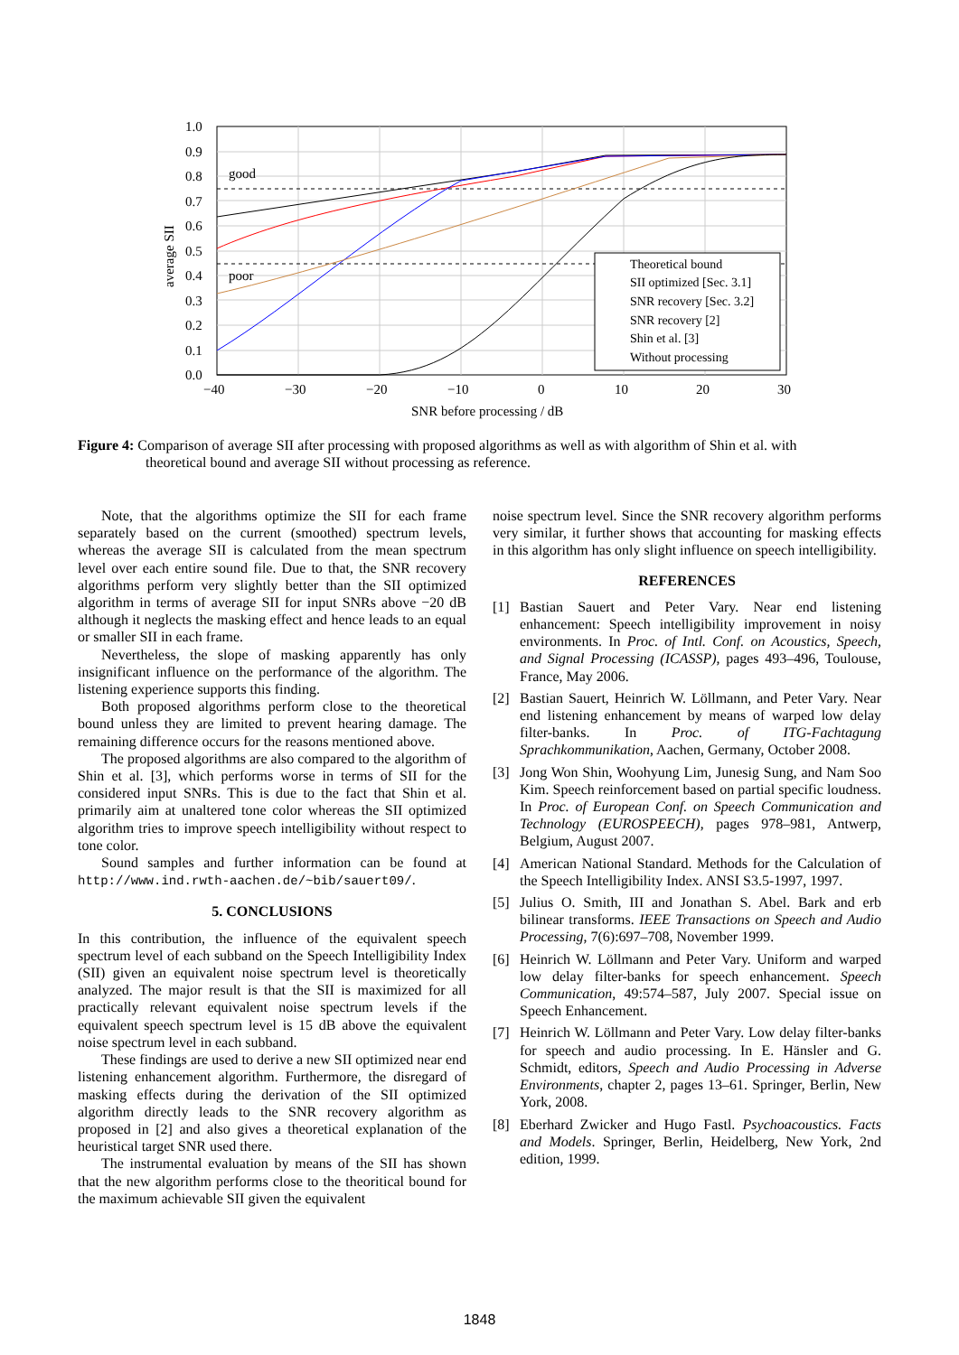1.0
0.9
0.8
0.7
0.6
0.5
0.4
0.3
0.2
0.1
0.0
−40
−30
−20
−10
0
10
20
30
SNR before processing / dB
good
poor
average SII
Theoretical bound
SII optimized [Sec. 3.1]
SNR recovery [Sec. 3.2]
SNR recovery [2]
Shin et al. [3]
Without processing
Figure 4: Comparison of average SII after processing with proposed algorithms as well as with algorithm of Shin et al. with
theoretical bound and average SII without processing as reference.
Note, that the algorithms optimize the SII for each frame separately based on the current (smoothed) spectrum levels, whereas the average SII is calculated from the mean spectrum level over each entire sound file. Due to that, the SNR recovery algorithms perform very slightly better than the SII optimized algorithm in terms of average SII for input SNRs above −20 dB although it neglects the masking effect and hence leads to an equal or smaller SII in each frame.
Nevertheless, the slope of masking apparently has only insignificant influence on the performance of the algorithm. The listening experience supports this finding.
Both proposed algorithms perform close to the theoretical bound unless they are limited to prevent hearing damage. The remaining difference occurs for the reasons mentioned above.
The proposed algorithms are also compared to the algorithm of Shin et al. [3], which performs worse in terms of SII for the considered input SNRs. This is due to the fact that Shin et al. primarily aim at unaltered tone color whereas the SII optimized algorithm tries to improve speech intelligibility without respect to tone color.
Sound samples and further information can be found at http://www.ind.rwth-aachen.de/~bib/sauert09/.
5. CONCLUSIONS
In this contribution, the influence of the equivalent speech spectrum level of each subband on the Speech Intelligibility Index (SII) given an equivalent noise spectrum level is theoretically analyzed. The major result is that the SII is maximized for all practically relevant equivalent noise spectrum levels if the equivalent speech spectrum level is 15 dB above the equivalent noise spectrum level in each subband.
These findings are used to derive a new SII optimized near end listening enhancement algorithm. Furthermore, the disregard of masking effects during the derivation of the SII optimized algorithm directly leads to the SNR recovery algorithm as proposed in [2] and also gives a theoretical explanation of the heuristical target SNR used there.
The instrumental evaluation by means of the SII has shown that the new algorithm performs close to the theoritical bound for the maximum achievable SII given the equivalent
noise spectrum level. Since the SNR recovery algorithm performs very similar, it further shows that accounting for masking effects in this algorithm has only slight influence on speech intelligibility.
REFERENCES
[1] Bastian Sauert and Peter Vary. Near end listening enhancement: Speech intelligibility improvement in noisy environments. In Proc. of Intl. Conf. on Acoustics, Speech, and Signal Processing (ICASSP), pages 493–496, Toulouse, France, May 2006.
[2] Bastian Sauert, Heinrich W. Löllmann, and Peter Vary. Near end listening enhancement by means of warped low delay filter-banks. In Proc. of ITG-Fachtagung Sprachkommunikation, Aachen, Germany, October 2008.
[3] Jong Won Shin, Woohyung Lim, Junesig Sung, and Nam Soo Kim. Speech reinforcement based on partial specific loudness. In Proc. of European Conf. on Speech Communication and Technology (EUROSPEECH), pages 978–981, Antwerp, Belgium, August 2007.
[4] American National Standard. Methods for the Calculation of the Speech Intelligibility Index. ANSI S3.5-1997, 1997.
[5] Julius O. Smith, III and Jonathan S. Abel. Bark and erb bilinear transforms. IEEE Transactions on Speech and Audio Processing, 7(6):697–708, November 1999.
[6] Heinrich W. Löllmann and Peter Vary. Uniform and warped low delay filter-banks for speech enhancement. Speech Communication, 49:574–587, July 2007. Special issue on Speech Enhancement.
[7] Heinrich W. Löllmann and Peter Vary. Low delay filter-banks for speech and audio processing. In E. Hänsler and G. Schmidt, editors, Speech and Audio Processing in Adverse Environments, chapter 2, pages 13–61. Springer, Berlin, New York, 2008.
[8] Eberhard Zwicker and Hugo Fastl. Psychoacoustics. Facts and Models. Springer, Berlin, Heidelberg, New York, 2nd edition, 1999.
1848